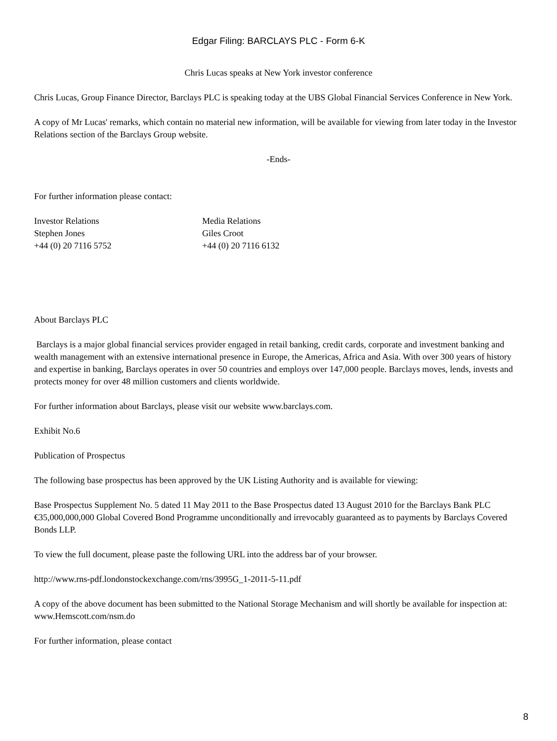Edgar Filing: BARCLAYS PLC - Form 6-K
Chris Lucas speaks at New York investor conference
Chris Lucas, Group Finance Director, Barclays PLC is speaking today at the UBS Global Financial Services Conference in New York.
A copy of Mr Lucas' remarks, which contain no material new information, will be available for viewing from later today in the Investor Relations section of the Barclays Group website.
-Ends-
For further information please contact:
| Investor Relations | Media Relations |
| Stephen Jones | Giles Croot |
| +44 (0) 20 7116 5752 | +44 (0) 20 7116 6132 |
About Barclays PLC
Barclays is a major global financial services provider engaged in retail banking, credit cards, corporate and investment banking and wealth management with an extensive international presence in Europe, the Americas, Africa and Asia. With over 300 years of history and expertise in banking, Barclays operates in over 50 countries and employs over 147,000 people. Barclays moves, lends, invests and protects money for over 48 million customers and clients worldwide.
For further information about Barclays, please visit our website www.barclays.com.
Exhibit No.6
Publication of Prospectus
The following base prospectus has been approved by the UK Listing Authority and is available for viewing:
Base Prospectus Supplement No. 5 dated 11 May 2011 to the Base Prospectus dated 13 August 2010 for the Barclays Bank PLC €35,000,000,000 Global Covered Bond Programme unconditionally and irrevocably guaranteed as to payments by Barclays Covered Bonds LLP.
To view the full document, please paste the following URL into the address bar of your browser.
http://www.rns-pdf.londonstockexchange.com/rns/3995G_1-2011-5-11.pdf
A copy of the above document has been submitted to the National Storage Mechanism and will shortly be available for inspection at: www.Hemscott.com/nsm.do
For further information, please contact
8